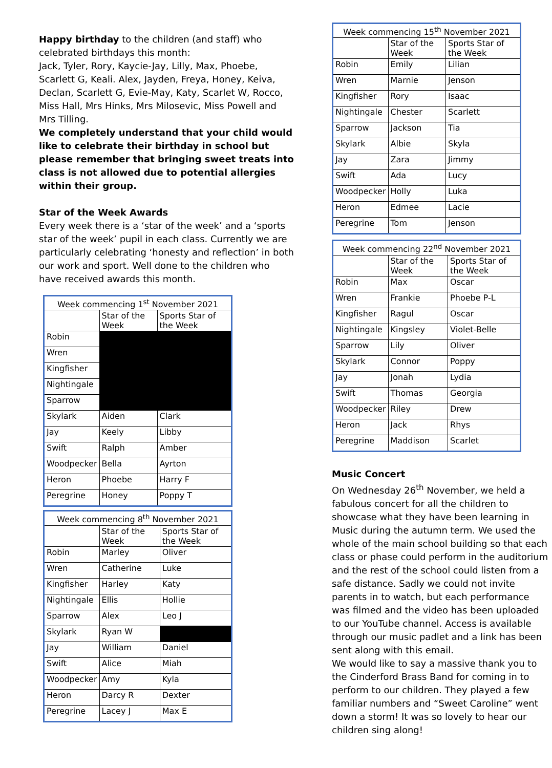Happy birthday to the children (and staff) who celebrated birthdays this month:
Jack, Tyler, Rory, Kaycie-Jay, Lilly, Max, Phoebe, Scarlett G, Keali. Alex, Jayden, Freya, Honey, Keiva, Declan, Scarlett G, Evie-May, Katy, Scarlet W, Rocco, Miss Hall, Mrs Hinks, Mrs Milosevic, Miss Powell and Mrs Tilling.
We completely understand that your child would like to celebrate their birthday in school but please remember that bringing sweet treats into class is not allowed due to potential allergies within their group.
Star of the Week Awards
Every week there is a ‘star of the week’ and a ‘sports star of the week’ pupil in each class. Currently we are particularly celebrating ‘honesty and reflection’ in both our work and sport. Well done to the children who have received awards this month.
| Week commencing 1<sup>st</sup> November 2021 | | |
| --- | --- | --- |
| | Star of the Week | Sports Star of the Week |
| Robin | | |
| Wren | | |
| Kingfisher | | |
| Nightingale | | |
| Sparrow | | |
| Skylark | Aiden | Clark |
| Jay | Keely | Libby |
| Swift | Ralph | Amber |
| Woodpecker | Bella | Ayrton |
| Heron | Phoebe | Harry F |
| Peregrine | Honey | Poppy T |
| Week commencing 8<sup>th</sup> November 2021 | | |
| --- | --- | --- |
| | Star of the Week | Sports Star of the Week |
| Robin | Marley | Oliver |
| Wren | Catherine | Luke |
| Kingfisher | Harley | Katy |
| Nightingale | Ellis | Hollie |
| Sparrow | Alex | Leo J |
| Skylark | Ryan W | |
| Jay | William | Daniel |
| Swift | Alice | Miah |
| Woodpecker | Amy | Kyla |
| Heron | Darcy R | Dexter |
| Peregrine | Lacey J | Max E |
| Week commencing 15<sup>th</sup> November 2021 | | |
| --- | --- | --- |
| | Star of the Week | Sports Star of the Week |
| Robin | Emily | Lilian |
| Wren | Marnie | Jenson |
| Kingfisher | Rory | Isaac |
| Nightingale | Chester | Scarlett |
| Sparrow | Jackson | Tia |
| Skylark | Albie | Skyla |
| Jay | Zara | Jimmy |
| Swift | Ada | Lucy |
| Woodpecker | Holly | Luka |
| Heron | Edmee | Lacie |
| Peregrine | Tom | Jenson |
| Week commencing 22<sup>nd</sup> November 2021 | | |
| --- | --- | --- |
| | Star of the Week | Sports Star of the Week |
| Robin | Max | Oscar |
| Wren | Frankie | Phoebe P-L |
| Kingfisher | Ragul | Oscar |
| Nightingale | Kingsley | Violet-Belle |
| Sparrow | Lily | Oliver |
| Skylark | Connor | Poppy |
| Jay | Jonah | Lydia |
| Swift | Thomas | Georgia |
| Woodpecker | Riley | Drew |
| Heron | Jack | Rhys |
| Peregrine | Maddison | Scarlet |
Music Concert
On Wednesday 26<sup>th</sup> November, we held a fabulous concert for all the children to showcase what they have been learning in Music during the autumn term. We used the whole of the main school building so that each class or phase could perform in the auditorium and the rest of the school could listen from a safe distance. Sadly we could not invite parents in to watch, but each performance was filmed and the video has been uploaded to our YouTube channel. Access is available through our music padlet and a link has been sent along with this email.
We would like to say a massive thank you to the Cinderford Brass Band for coming in to perform to our children. They played a few familiar numbers and “Sweet Caroline” went down a storm! It was so lovely to hear our children sing along!